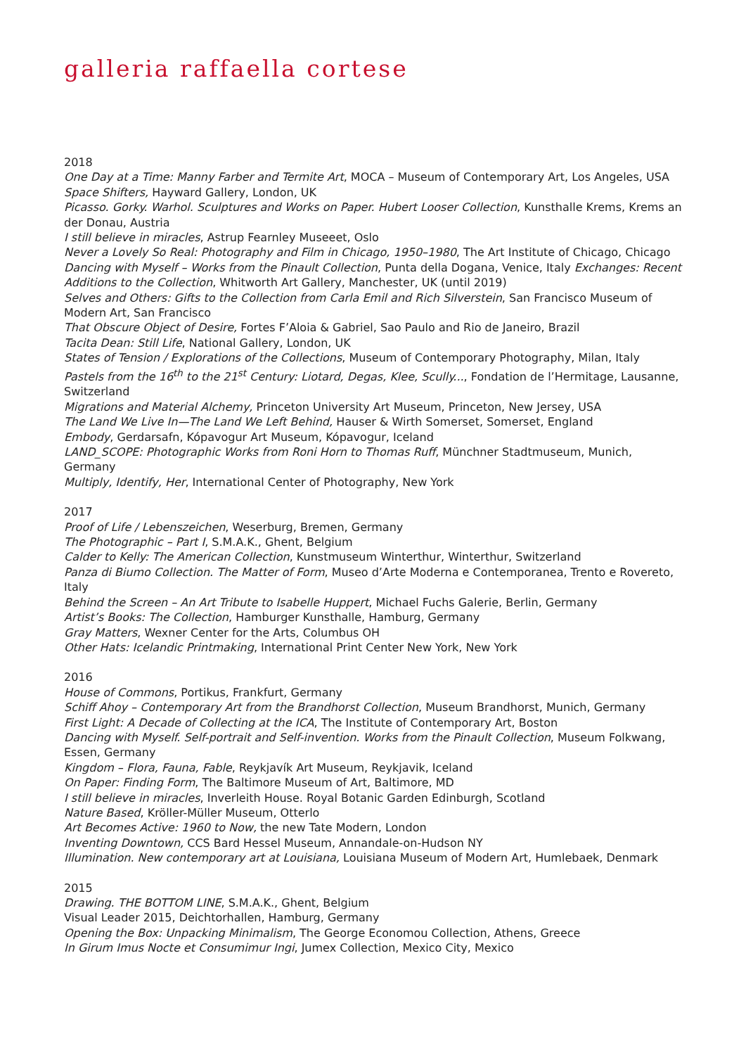galleria raffaella cortese
2018
One Day at a Time: Manny Farber and Termite Art, MOCA – Museum of Contemporary Art, Los Angeles, USA
Space Shifters, Hayward Gallery, London, UK
Picasso. Gorky. Warhol. Sculptures and Works on Paper. Hubert Looser Collection, Kunsthalle Krems, Krems an der Donau, Austria
I still believe in miracles, Astrup Fearnley Museeet, Oslo
Never a Lovely So Real: Photography and Film in Chicago, 1950–1980, The Art Institute of Chicago, Chicago
Dancing with Myself – Works from the Pinault Collection, Punta della Dogana, Venice, Italy Exchanges: Recent Additions to the Collection, Whitworth Art Gallery, Manchester, UK (until 2019)
Selves and Others: Gifts to the Collection from Carla Emil and Rich Silverstein, San Francisco Museum of Modern Art, San Francisco
That Obscure Object of Desire, Fortes F’Aloia & Gabriel, Sao Paulo and Rio de Janeiro, Brazil
Tacita Dean: Still Life, National Gallery, London, UK
States of Tension / Explorations of the Collections, Museum of Contemporary Photography, Milan, Italy
Pastels from the 16<sup>th</sup> to the 21<sup>st</sup> Century: Liotard, Degas, Klee, Scully..., Fondation de l’Hermitage, Lausanne, Switzerland
Migrations and Material Alchemy, Princeton University Art Museum, Princeton, New Jersey, USA
The Land We Live In—The Land We Left Behind, Hauser & Wirth Somerset, Somerset, England
Embody, Gerdarsafn, Kópavogur Art Museum, Kópavogur, Iceland
LAND_SCOPE: Photographic Works from Roni Horn to Thomas Ruff, Münchner Stadtmuseum, Munich, Germany
Multiply, Identify, Her, International Center of Photography, New York
2017
Proof of Life / Lebenszeichen, Weserburg, Bremen, Germany
The Photographic – Part I, S.M.A.K., Ghent, Belgium
Calder to Kelly: The American Collection, Kunstmuseum Winterthur, Winterthur, Switzerland
Panza di Biumo Collection. The Matter of Form, Museo d’Arte Moderna e Contemporanea, Trento e Rovereto, Italy
Behind the Screen – An Art Tribute to Isabelle Huppert, Michael Fuchs Galerie, Berlin, Germany
Artist’s Books: The Collection, Hamburger Kunsthalle, Hamburg, Germany
Gray Matters, Wexner Center for the Arts, Columbus OH
Other Hats: Icelandic Printmaking, International Print Center New York, New York
2016
House of Commons, Portikus, Frankfurt, Germany
Schiff Ahoy – Contemporary Art from the Brandhorst Collection, Museum Brandhorst, Munich, Germany
First Light: A Decade of Collecting at the ICA, The Institute of Contemporary Art, Boston
Dancing with Myself. Self-portrait and Self-invention. Works from the Pinault Collection, Museum Folkwang, Essen, Germany
Kingdom – Flora, Fauna, Fable, Reykjavík Art Museum, Reykjavik, Iceland
On Paper: Finding Form, The Baltimore Museum of Art, Baltimore, MD
I still believe in miracles, Inverleith House. Royal Botanic Garden Edinburgh, Scotland
Nature Based, Kröller-Müller Museum, Otterlo
Art Becomes Active: 1960 to Now, the new Tate Modern, London
Inventing Downtown, CCS Bard Hessel Museum, Annandale-on-Hudson NY
Illumination. New contemporary art at Louisiana, Louisiana Museum of Modern Art, Humlebaek, Denmark
2015
Drawing. THE BOTTOM LINE, S.M.A.K., Ghent, Belgium
Visual Leader 2015, Deichtorhallen, Hamburg, Germany
Opening the Box: Unpacking Minimalism, The George Economou Collection, Athens, Greece
In Girum Imus Nocte et Consumimur Ingi, Jumex Collection, Mexico City, Mexico